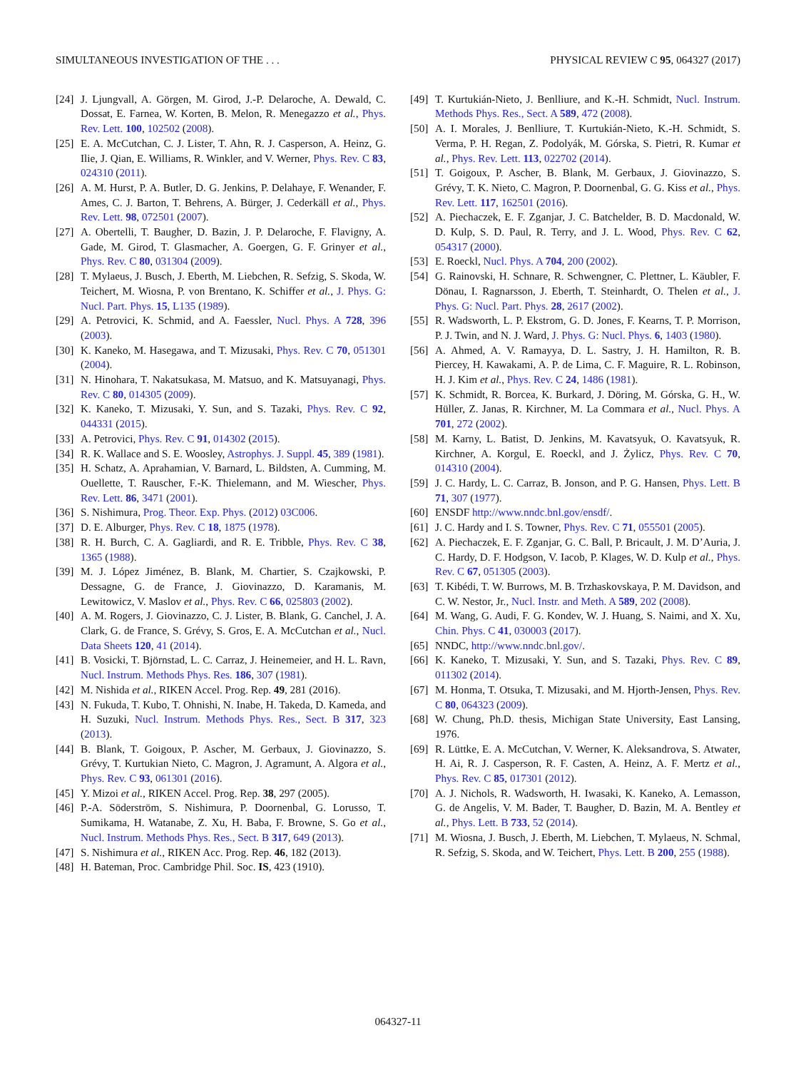SIMULTANEOUS INVESTIGATION OF THE . . . PHYSICAL REVIEW C 95, 064327 (2017)
[24] J. Ljungvall, A. Görgen, M. Girod, J.-P. Delaroche, A. Dewald, C. Dossat, E. Farnea, W. Korten, B. Melon, R. Menegazzo et al., Phys. Rev. Lett. 100, 102502 (2008).
[25] E. A. McCutchan, C. J. Lister, T. Ahn, R. J. Casperson, A. Heinz, G. Ilie, J. Qian, E. Williams, R. Winkler, and V. Werner, Phys. Rev. C 83, 024310 (2011).
[26] A. M. Hurst, P. A. Butler, D. G. Jenkins, P. Delahaye, F. Wenander, F. Ames, C. J. Barton, T. Behrens, A. Bürger, J. Cederkäll et al., Phys. Rev. Lett. 98, 072501 (2007).
[27] A. Obertelli, T. Baugher, D. Bazin, J. P. Delaroche, F. Flavigny, A. Gade, M. Girod, T. Glasmacher, A. Goergen, G. F. Grinyer et al., Phys. Rev. C 80, 031304 (2009).
[28] T. Mylaeus, J. Busch, J. Eberth, M. Liebchen, R. Sefzig, S. Skoda, W. Teichert, M. Wiosna, P. von Brentano, K. Schiffer et al., J. Phys. G: Nucl. Part. Phys. 15, L135 (1989).
[29] A. Petrovici, K. Schmid, and A. Faessler, Nucl. Phys. A 728, 396 (2003).
[30] K. Kaneko, M. Hasegawa, and T. Mizusaki, Phys. Rev. C 70, 051301 (2004).
[31] N. Hinohara, T. Nakatsukasa, M. Matsuo, and K. Matsuyanagi, Phys. Rev. C 80, 014305 (2009).
[32] K. Kaneko, T. Mizusaki, Y. Sun, and S. Tazaki, Phys. Rev. C 92, 044331 (2015).
[33] A. Petrovici, Phys. Rev. C 91, 014302 (2015).
[34] R. K. Wallace and S. E. Woosley, Astrophys. J. Suppl. 45, 389 (1981).
[35] H. Schatz, A. Aprahamian, V. Barnard, L. Bildsten, A. Cumming, M. Ouellette, T. Rauscher, F.-K. Thielemann, and M. Wiescher, Phys. Rev. Lett. 86, 3471 (2001).
[36] S. Nishimura, Prog. Theor. Exp. Phys. (2012) 03C006.
[37] D. E. Alburger, Phys. Rev. C 18, 1875 (1978).
[38] R. H. Burch, C. A. Gagliardi, and R. E. Tribble, Phys. Rev. C 38, 1365 (1988).
[39] M. J. López Jiménez, B. Blank, M. Chartier, S. Czajkowski, P. Dessagne, G. de France, J. Giovinazzo, D. Karamanis, M. Lewitowicz, V. Maslov et al., Phys. Rev. C 66, 025803 (2002).
[40] A. M. Rogers, J. Giovinazzo, C. J. Lister, B. Blank, G. Canchel, J. A. Clark, G. de France, S. Grévy, S. Gros, E. A. McCutchan et al., Nucl. Data Sheets 120, 41 (2014).
[41] B. Vosicki, T. Björnstad, L. C. Carraz, J. Heinemeier, and H. L. Ravn, Nucl. Instrum. Methods Phys. Res. 186, 307 (1981).
[42] M. Nishida et al., RIKEN Accel. Prog. Rep. 49, 281 (2016).
[43] N. Fukuda, T. Kubo, T. Ohnishi, N. Inabe, H. Takeda, D. Kameda, and H. Suzuki, Nucl. Instrum. Methods Phys. Res., Sect. B 317, 323 (2013).
[44] B. Blank, T. Goigoux, P. Ascher, M. Gerbaux, J. Giovinazzo, S. Grévy, T. Kurtukian Nieto, C. Magron, J. Agramunt, A. Algora et al., Phys. Rev. C 93, 061301 (2016).
[45] Y. Mizoi et al., RIKEN Accel. Prog. Rep. 38, 297 (2005).
[46] P.-A. Söderström, S. Nishimura, P. Doornenbal, G. Lorusso, T. Sumikama, H. Watanabe, Z. Xu, H. Baba, F. Browne, S. Go et al., Nucl. Instrum. Methods Phys. Res., Sect. B 317, 649 (2013).
[47] S. Nishimura et al., RIKEN Acc. Prog. Rep. 46, 182 (2013).
[48] H. Bateman, Proc. Cambridge Phil. Soc. IS, 423 (1910).
[49] T. Kurtukián-Nieto, J. Benlliure, and K.-H. Schmidt, Nucl. Instrum. Methods Phys. Res., Sect. A 589, 472 (2008).
[50] A. I. Morales, J. Benlliure, T. Kurtukián-Nieto, K.-H. Schmidt, S. Verma, P. H. Regan, Z. Podolyák, M. Górska, S. Pietri, R. Kumar et al., Phys. Rev. Lett. 113, 022702 (2014).
[51] T. Goigoux, P. Ascher, B. Blank, M. Gerbaux, J. Giovinazzo, S. Grévy, T. K. Nieto, C. Magron, P. Doornenbal, G. G. Kiss et al., Phys. Rev. Lett. 117, 162501 (2016).
[52] A. Piechaczek, E. F. Zganjar, J. C. Batchelder, B. D. Macdonald, W. D. Kulp, S. D. Paul, R. Terry, and J. L. Wood, Phys. Rev. C 62, 054317 (2000).
[53] E. Roeckl, Nucl. Phys. A 704, 200 (2002).
[54] G. Rainovski, H. Schnare, R. Schwengner, C. Plettner, L. Käubler, F. Dönau, I. Ragnarsson, J. Eberth, T. Steinhardt, O. Thelen et al., J. Phys. G: Nucl. Part. Phys. 28, 2617 (2002).
[55] R. Wadsworth, L. P. Ekstrom, G. D. Jones, F. Kearns, T. P. Morrison, P. J. Twin, and N. J. Ward, J. Phys. G: Nucl. Phys. 6, 1403 (1980).
[56] A. Ahmed, A. V. Ramayya, D. L. Sastry, J. H. Hamilton, R. B. Piercey, H. Kawakami, A. P. de Lima, C. F. Maguire, R. L. Robinson, H. J. Kim et al., Phys. Rev. C 24, 1486 (1981).
[57] K. Schmidt, R. Borcea, K. Burkard, J. Döring, M. Górska, G. H., W. Hüller, Z. Janas, R. Kirchner, M. La Commara et al., Nucl. Phys. A 701, 272 (2002).
[58] M. Karny, L. Batist, D. Jenkins, M. Kavatsyuk, O. Kavatsyuk, R. Kirchner, A. Korgul, E. Roeckl, and J. Żylicz, Phys. Rev. C 70, 014310 (2004).
[59] J. C. Hardy, L. C. Carraz, B. Jonson, and P. G. Hansen, Phys. Lett. B 71, 307 (1977).
[60] ENSDF http://www.nndc.bnl.gov/ensdf/.
[61] J. C. Hardy and I. S. Towner, Phys. Rev. C 71, 055501 (2005).
[62] A. Piechaczek, E. F. Zganjar, G. C. Ball, P. Bricault, J. M. D’Auria, J. C. Hardy, D. F. Hodgson, V. Iacob, P. Klages, W. D. Kulp et al., Phys. Rev. C 67, 051305 (2003).
[63] T. Kibédi, T. W. Burrows, M. B. Trzhaskovskaya, P. M. Davidson, and C. W. Nestor, Jr., Nucl. Instr. and Meth. A 589, 202 (2008).
[64] M. Wang, G. Audi, F. G. Kondev, W. J. Huang, S. Naimi, and X. Xu, Chin. Phys. C 41, 030003 (2017).
[65] NNDC, http://www.nndc.bnl.gov/.
[66] K. Kaneko, T. Mizusaki, Y. Sun, and S. Tazaki, Phys. Rev. C 89, 011302 (2014).
[67] M. Honma, T. Otsuka, T. Mizusaki, and M. Hjorth-Jensen, Phys. Rev. C 80, 064323 (2009).
[68] W. Chung, Ph.D. thesis, Michigan State University, East Lansing, 1976.
[69] R. Lüttke, E. A. McCutchan, V. Werner, K. Aleksandrova, S. Atwater, H. Ai, R. J. Casperson, R. F. Casten, A. Heinz, A. F. Mertz et al., Phys. Rev. C 85, 017301 (2012).
[70] A. J. Nichols, R. Wadsworth, H. Iwasaki, K. Kaneko, A. Lemasson, G. de Angelis, V. M. Bader, T. Baugher, D. Bazin, M. A. Bentley et al., Phys. Lett. B 733, 52 (2014).
[71] M. Wiosna, J. Busch, J. Eberth, M. Liebchen, T. Mylaeus, N. Schmal, R. Sefzig, S. Skoda, and W. Teichert, Phys. Lett. B 200, 255 (1988).
064327-11